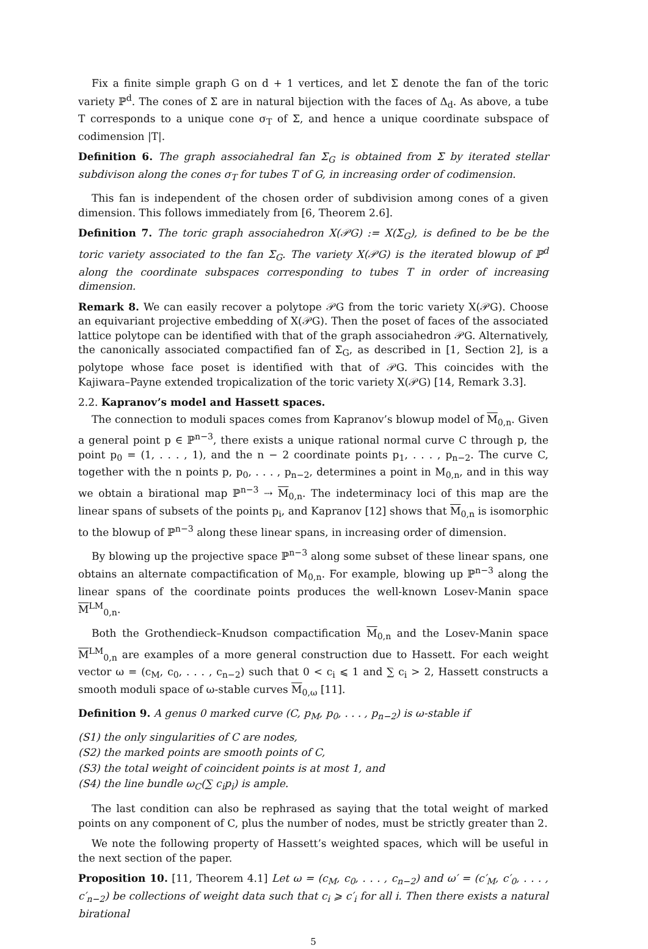Fix a finite simple graph G on d + 1 vertices, and let Σ denote the fan of the toric variety ℙ<sup>d</sup>. The cones of Σ are in natural bijection with the faces of Δ<sub>d</sub>. As above, a tube T corresponds to a unique cone σ<sub>T</sub> of Σ, and hence a unique coordinate subspace of codimension |T|.
Definition 6. The graph associahedral fan Σ<sub>G</sub> is obtained from Σ by iterated stellar subdivison along the cones σ<sub>T</sub> for tubes T of G, in increasing order of codimension.
This fan is independent of the chosen order of subdivision among cones of a given dimension. This follows immediately from [6, Theorem 2.6].
Definition 7. The toric graph associahedron X(𝒫G) := X(Σ<sub>G</sub>), is defined to be be the toric variety associated to the fan Σ<sub>G</sub>. The variety X(𝒫G) is the iterated blowup of ℙ<sup>d</sup> along the coordinate subspaces corresponding to tubes T in order of increasing dimension.
Remark 8. We can easily recover a polytope 𝒫G from the toric variety X(𝒫G). Choose an equivariant projective embedding of X(𝒫G). Then the poset of faces of the associated lattice polytope can be identified with that of the graph associahedron 𝒫G. Alternatively, the canonically associated compactified fan of Σ<sub>G</sub>, as described in [1, Section 2], is a polytope whose face poset is identified with that of 𝒫G. This coincides with the Kajiwara–Payne extended tropicalization of the toric variety X(𝒫G) [14, Remark 3.3].
2.2. Kapranov’s model and Hassett spaces.
The connection to moduli spaces comes from Kapranov’s blowup model of M<sub>0,n</sub>. Given a general point p ∈ ℙ<sup>n−3</sup>, there exists a unique rational normal curve C through p, the point p<sub>0</sub> = (1, . . . , 1), and the n − 2 coordinate points p<sub>1</sub>, . . . , p<sub>n−2</sub>. The curve C, together with the n points p, p<sub>0</sub>, . . . , p<sub>n−2</sub>, determines a point in M<sub>0,n</sub>, and in this way we obtain a birational map ℙ<sup>n−3</sup> ⇢ M<sub>0,n</sub>. The indeterminacy loci of this map are the linear spans of subsets of the points p<sub>i</sub>, and Kapranov [12] shows that M<sub>0,n</sub> is isomorphic to the blowup of ℙ<sup>n−3</sup> along these linear spans, in increasing order of dimension.
By blowing up the projective space ℙ<sup>n−3</sup> along some subset of these linear spans, one obtains an alternate compactification of M<sub>0,n</sub>. For example, blowing up ℙ<sup>n−3</sup> along the linear spans of the coordinate points produces the well-known Losev-Manin space M<sup>LM</sup><sub>0,n</sub>.
Both the Grothendieck–Knudson compactification M<sub>0,n</sub> and the Losev-Manin space M<sup>LM</sup><sub>0,n</sub> are examples of a more general construction due to Hassett. For each weight vector ω = (c<sub>M</sub>, c<sub>0</sub>, . . . , c<sub>n−2</sub>) such that 0 < c<sub>i</sub> ⩽ 1 and ∑ c<sub>i</sub> > 2, Hassett constructs a smooth moduli space of ω-stable curves M<sub>0,ω</sub> [11].
Definition 9. A genus 0 marked curve (C, p<sub>M</sub>, p<sub>0</sub>, . . . , p<sub>n−2</sub>) is ω-stable if
(S1) the only singularities of C are nodes,
(S2) the marked points are smooth points of C,
(S3) the total weight of coincident points is at most 1, and
(S4) the line bundle ω<sub>C</sub>(∑ c<sub>i</sub>p<sub>i</sub>) is ample.
The last condition can also be rephrased as saying that the total weight of marked points on any component of C, plus the number of nodes, must be strictly greater than 2.
We note the following property of Hassett’s weighted spaces, which will be useful in the next section of the paper.
Proposition 10. [11, Theorem 4.1] Let ω = (c<sub>M</sub>, c<sub>0</sub>, . . . , c<sub>n−2</sub>) and ω′ = (c′<sub>M</sub>, c′<sub>0</sub>, . . . , c′<sub>n−2</sub>) be collections of weight data such that c<sub>i</sub> ⩾ c′<sub>i</sub> for all i. Then there exists a natural birational
5